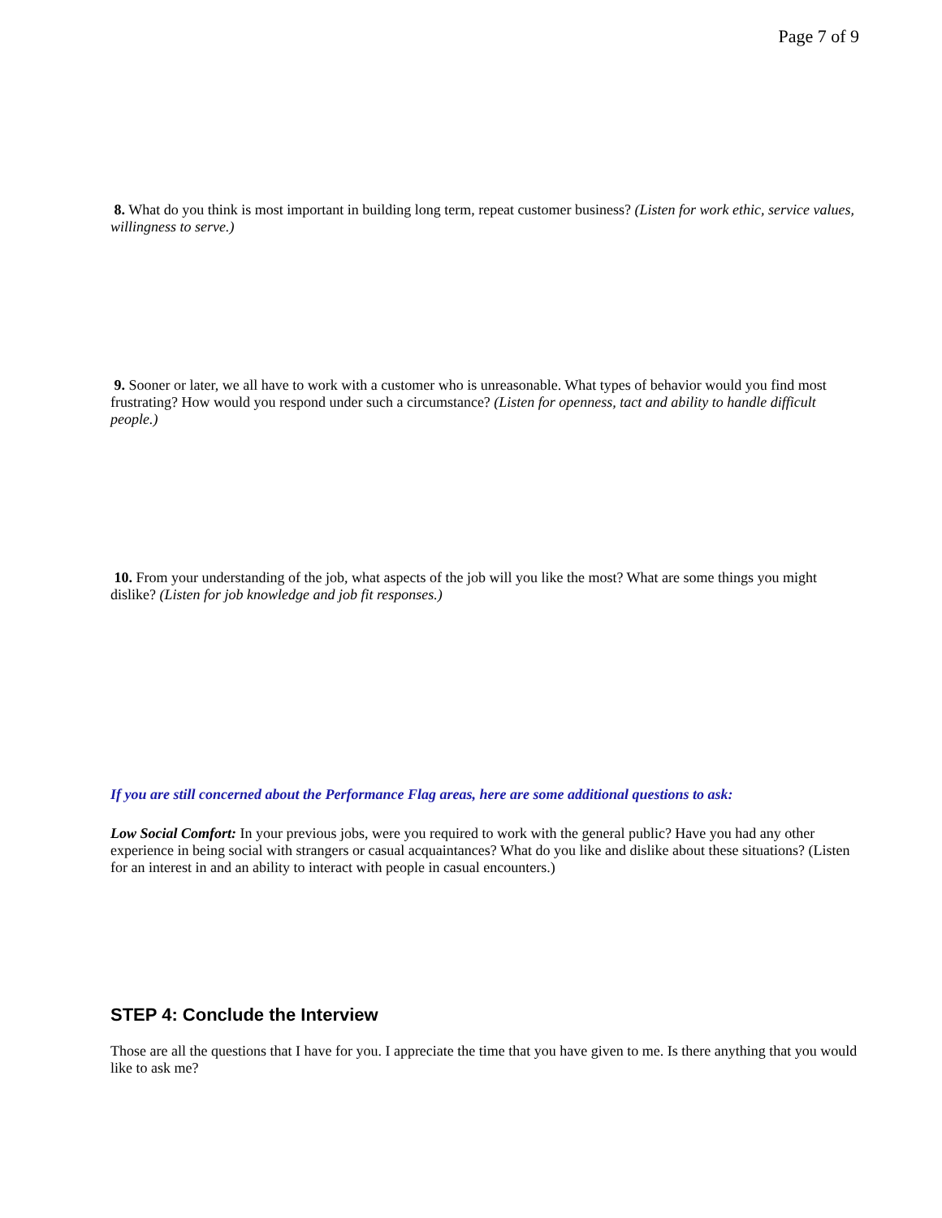Page 7 of 9
8. What do you think is most important in building long term, repeat customer business? (Listen for work ethic, service values, willingness to serve.)
9. Sooner or later, we all have to work with a customer who is unreasonable. What types of behavior would you find most frustrating? How would you respond under such a circumstance? (Listen for openness, tact and ability to handle difficult people.)
10. From your understanding of the job, what aspects of the job will you like the most? What are some things you might dislike? (Listen for job knowledge and job fit responses.)
If you are still concerned about the Performance Flag areas, here are some additional questions to ask:
Low Social Comfort: In your previous jobs, were you required to work with the general public? Have you had any other experience in being social with strangers or casual acquaintances? What do you like and dislike about these situations? (Listen for an interest in and an ability to interact with people in casual encounters.)
STEP 4: Conclude the Interview
Those are all the questions that I have for you. I appreciate the time that you have given to me. Is there anything that you would like to ask me?